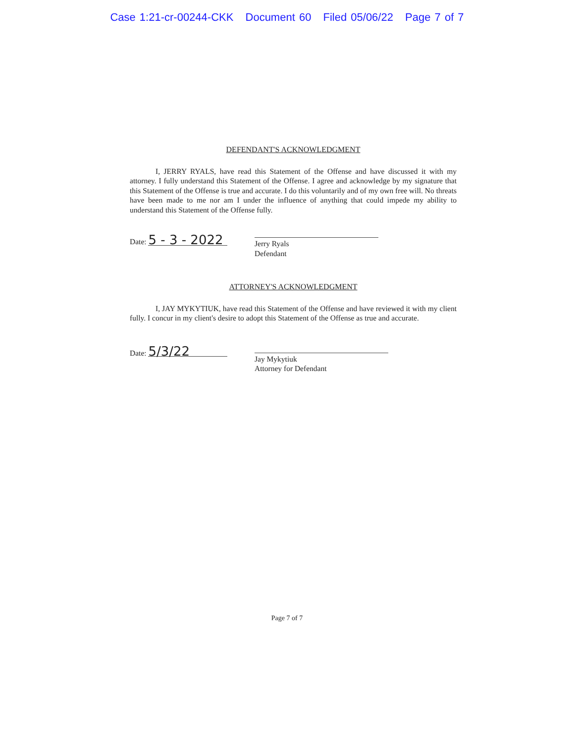Case 1:21-cr-00244-CKK Document 60 Filed 05/06/22 Page 7 of 7
DEFENDANT'S ACKNOWLEDGMENT
I, JERRY RYALS, have read this Statement of the Offense and have discussed it with my attorney. I fully understand this Statement of the Offense. I agree and acknowledge by my signature that this Statement of the Offense is true and accurate. I do this voluntarily and of my own free will. No threats have been made to me nor am I under the influence of anything that could impede my ability to understand this Statement of the Offense fully.
Date: 5 - 3 - 2022
Jerry Ryals
Defendant
ATTORNEY'S ACKNOWLEDGMENT
I, JAY MYKYTIUK, have read this Statement of the Offense and have reviewed it with my client fully. I concur in my client's desire to adopt this Statement of the Offense as true and accurate.
Date: 5/3/22
Jay Mykytiuk
Attorney for Defendant
Page 7 of 7